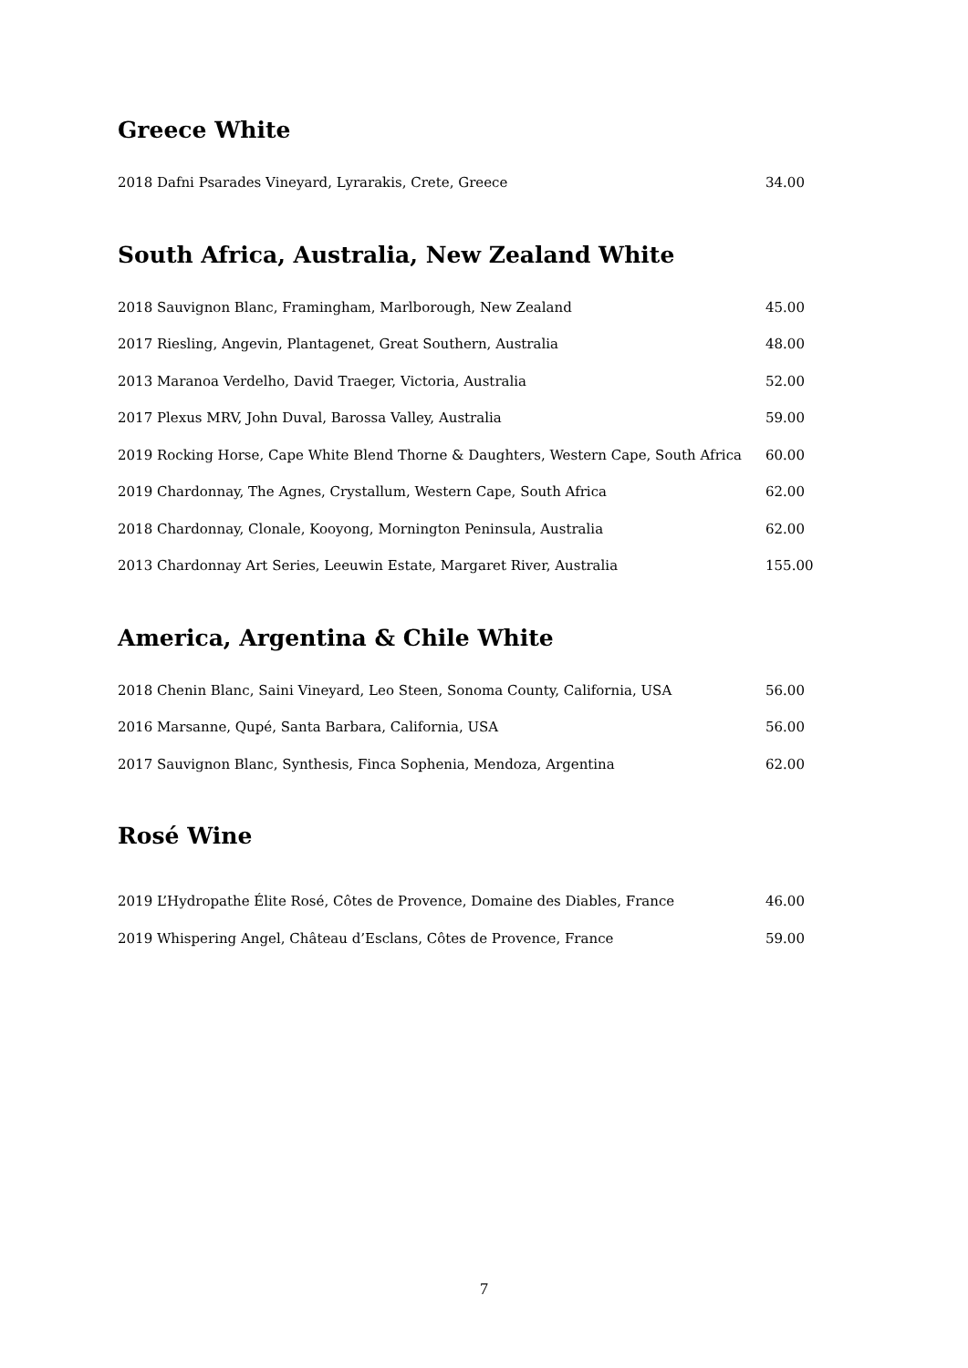Greece White
| 2018 Dafni Psarades Vineyard, Lyrarakis, Crete, Greece | 34.00 |
South Africa, Australia, New Zealand White
| 2018 Sauvignon Blanc, Framingham, Marlborough, New Zealand | 45.00 |
| 2017 Riesling, Angevin, Plantagenet, Great Southern, Australia | 48.00 |
| 2013 Maranoa Verdelho, David Traeger, Victoria, Australia | 52.00 |
| 2017 Plexus MRV, John Duval, Barossa Valley, Australia | 59.00 |
| 2019 Rocking Horse, Cape White Blend Thorne & Daughters, Western Cape, South Africa | 60.00 |
| 2019 Chardonnay, The Agnes, Crystallum, Western Cape, South Africa | 62.00 |
| 2018 Chardonnay, Clonale, Kooyong, Mornington Peninsula, Australia | 62.00 |
| 2013 Chardonnay Art Series, Leeuwin Estate, Margaret River, Australia | 155.00 |
America, Argentina & Chile White
| 2018 Chenin Blanc, Saini Vineyard, Leo Steen, Sonoma County, California, USA | 56.00 |
| 2016 Marsanne, Qupé, Santa Barbara, California, USA | 56.00 |
| 2017 Sauvignon Blanc, Synthesis, Finca Sophenia, Mendoza, Argentina | 62.00 |
Rosé Wine
| 2019 L’Hydropathe Élite Rosé, Côtes de Provence, Domaine des Diables, France | 46.00 |
| 2019 Whispering Angel, Château d’Esclans, Côtes de Provence, France | 59.00 |
7